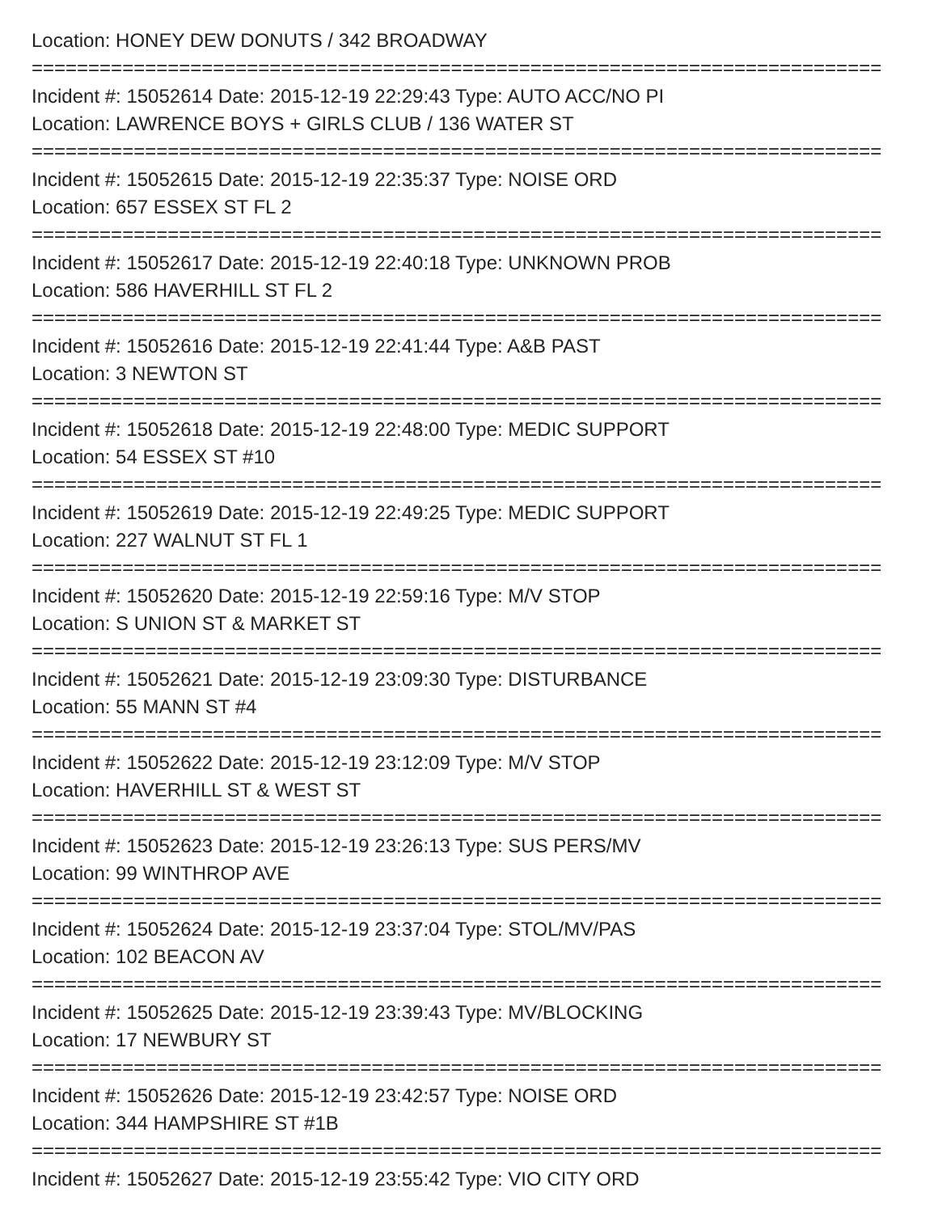Location: HONEY DEW DONUTS / 342 BROADWAY
===========================================================================
Incident #: 15052614 Date: 2015-12-19 22:29:43 Type: AUTO ACC/NO PI
Location: LAWRENCE BOYS + GIRLS CLUB / 136 WATER ST
===========================================================================
Incident #: 15052615 Date: 2015-12-19 22:35:37 Type: NOISE ORD
Location: 657 ESSEX ST FL 2
===========================================================================
Incident #: 15052617 Date: 2015-12-19 22:40:18 Type: UNKNOWN PROB
Location: 586 HAVERHILL ST FL 2
===========================================================================
Incident #: 15052616 Date: 2015-12-19 22:41:44 Type: A&B PAST
Location: 3 NEWTON ST
===========================================================================
Incident #: 15052618 Date: 2015-12-19 22:48:00 Type: MEDIC SUPPORT
Location: 54 ESSEX ST #10
===========================================================================
Incident #: 15052619 Date: 2015-12-19 22:49:25 Type: MEDIC SUPPORT
Location: 227 WALNUT ST FL 1
===========================================================================
Incident #: 15052620 Date: 2015-12-19 22:59:16 Type: M/V STOP
Location: S UNION ST & MARKET ST
===========================================================================
Incident #: 15052621 Date: 2015-12-19 23:09:30 Type: DISTURBANCE
Location: 55 MANN ST #4
===========================================================================
Incident #: 15052622 Date: 2015-12-19 23:12:09 Type: M/V STOP
Location: HAVERHILL ST & WEST ST
===========================================================================
Incident #: 15052623 Date: 2015-12-19 23:26:13 Type: SUS PERS/MV
Location: 99 WINTHROP AVE
===========================================================================
Incident #: 15052624 Date: 2015-12-19 23:37:04 Type: STOL/MV/PAS
Location: 102 BEACON AV
===========================================================================
Incident #: 15052625 Date: 2015-12-19 23:39:43 Type: MV/BLOCKING
Location: 17 NEWBURY ST
===========================================================================
Incident #: 15052626 Date: 2015-12-19 23:42:57 Type: NOISE ORD
Location: 344 HAMPSHIRE ST #1B
===========================================================================
Incident #: 15052627 Date: 2015-12-19 23:55:42 Type: VIO CITY ORD